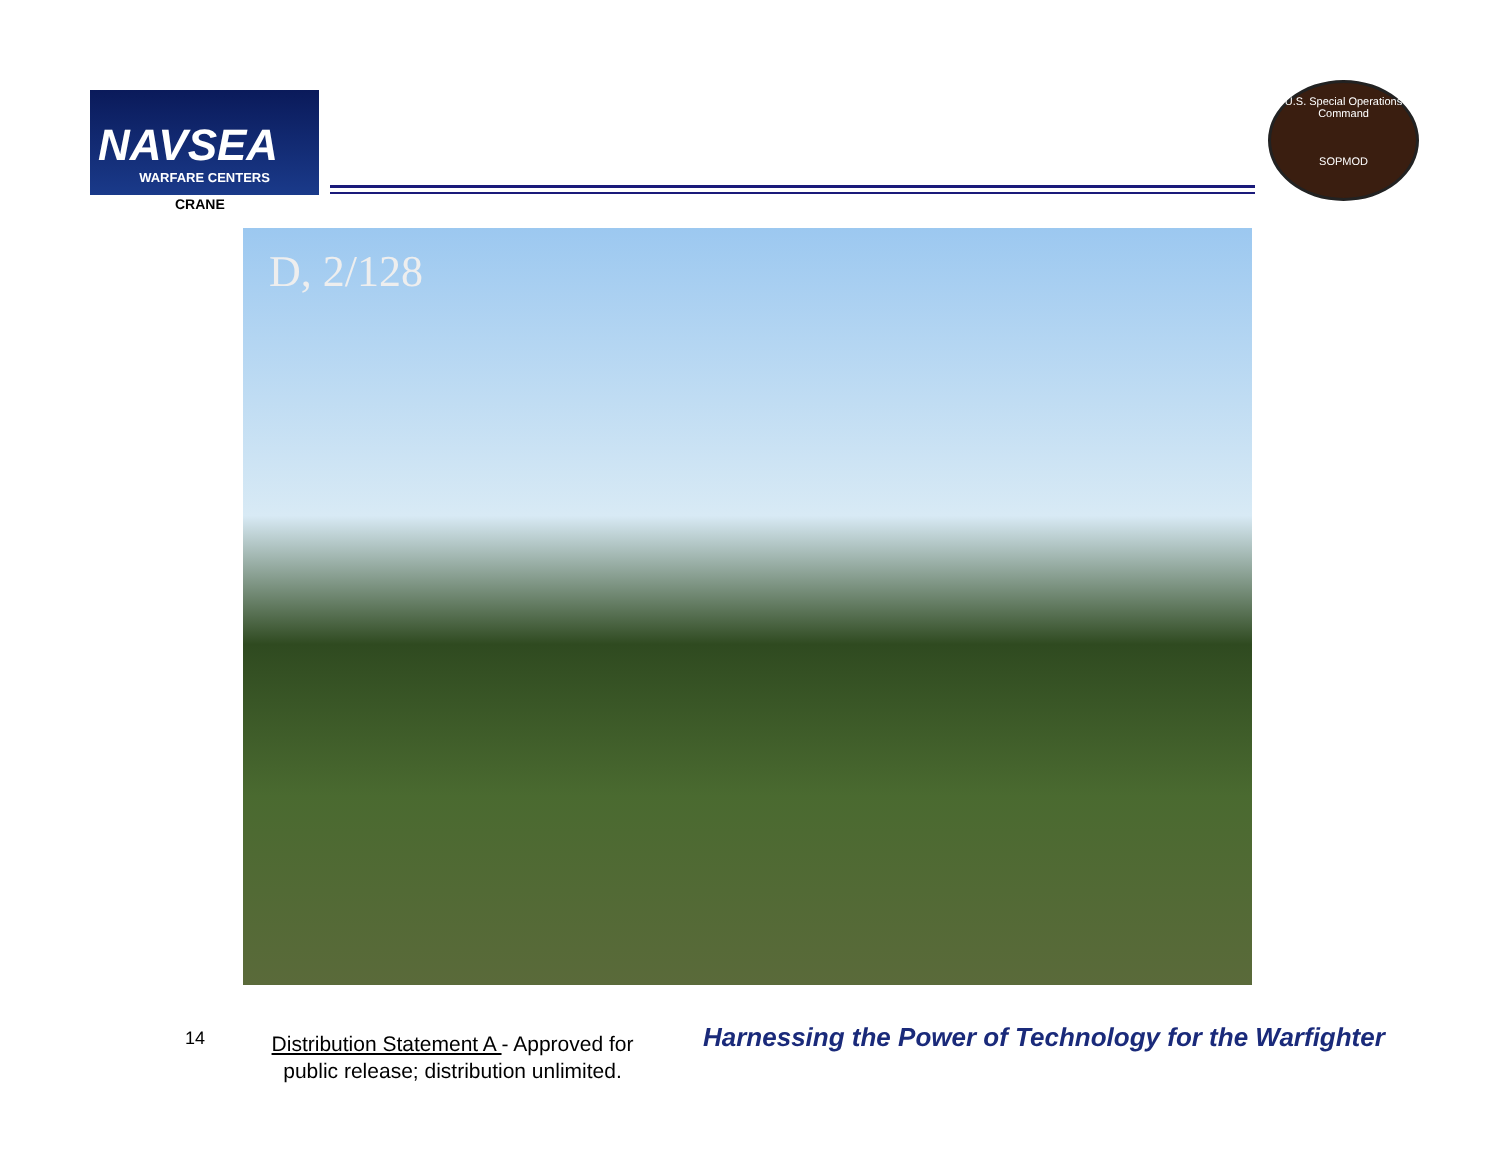NAVSEA
WARFARE CENTERS
CRANE
U.S. Special Operations Command
SOPMOD
D, 2/128
14
Distribution Statement A - Approved for public release; distribution unlimited.
Harnessing the Power of Technology for the Warfighter